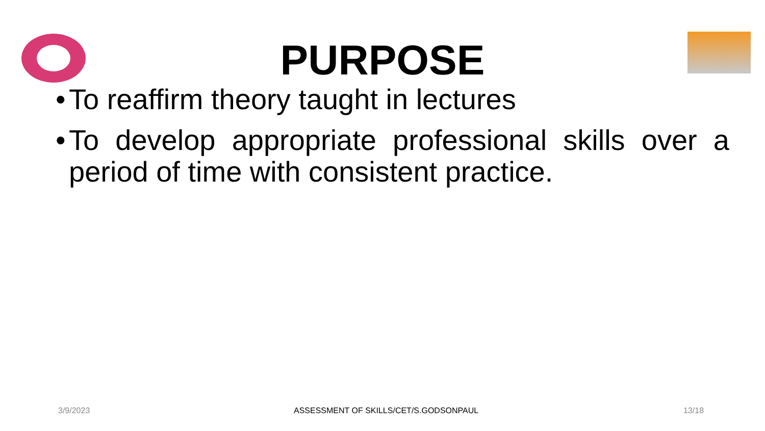PURPOSE
• To reaffirm theory taught in lectures
• To develop appropriate professional skills over a period of time with consistent practice.
3/9/2023 ASSESSMENT OF SKILLS/CET/S.GODSONPAUL 13/18